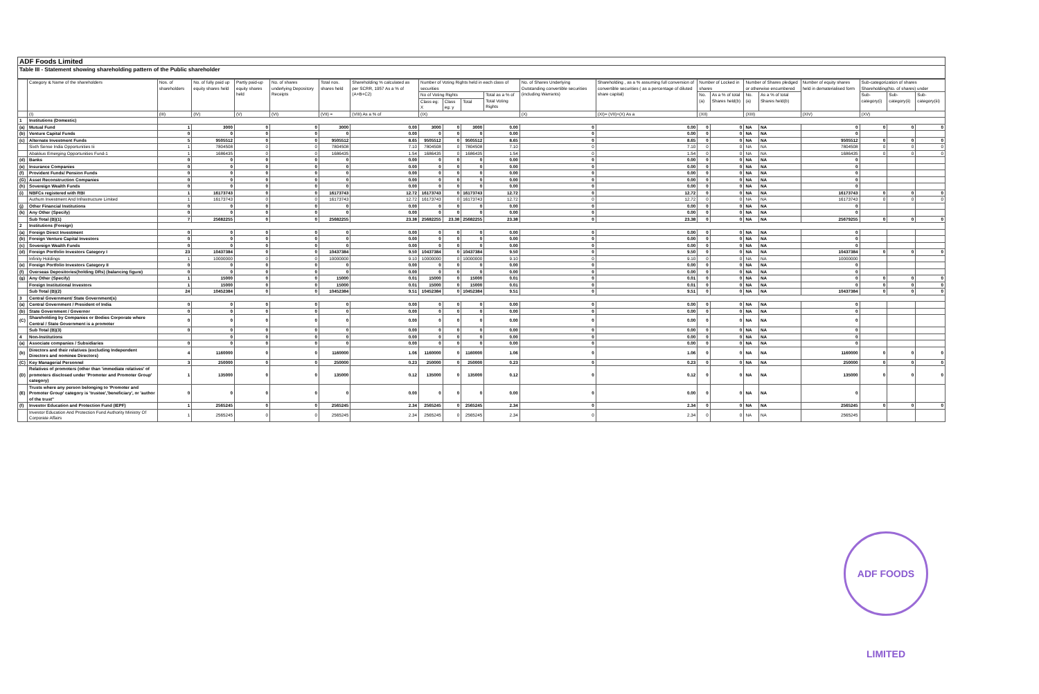ADF Foods Limited
Table III - Statement showing shareholding pattern of the Public shareholder
| | Category & Name of the shareholders | Nos. of shareholders | No. of fully paid up equity shares held | Partly paid-up equity shares held | No. of shares underlying Depository Receipts | Total nos. shares held | Shareholding % calculated as per SCRR, 1957 As a % of (A+B+C2) | Number of Voting Rights held in each class of securities | | | | No. of Shares Underlying Outstanding convertible securities (including Warrants) | Shareholding , as a % assuming full conversion of convertible securities ( as a percentage of diluted share capital) | Number of Locked in shares | | Number of Shares pledged or otherwise encumbered | | Number of equity shares held in dematerialised form | Sub-categorization of shares Shareholding(No. of shares) under | | |
| --- | --- | --- | --- | --- | --- | --- | --- | --- | --- | --- | --- | --- | --- | --- | --- | --- | --- | --- | --- | --- | --- |
| | | | | | | | | No of Voting Rights | | | Total as a % of Total Voting Rights | | | No. (a) | As a % of total Shares held(b) | No. (a) | As a % of total Shares held(b) | | Sub-category(i) | Sub-category(ii) | Sub-category(iii) |
| | | | | | | | | Class eg: X | Class eg: y | Total | | | | | | | | | | | |
| | (I) | (III) | (IV) | (V) | (VI) | (VII) = | (VIII) As a % of | (IX) | | | | (X) | (XI)= (VII)+(X) As a | (XII) | | (XIII) | | (XIV) | (XV) | | |
| 1 | Institutions (Domestic) | | | | | | | | | | | | | | | | | | | | |
| (a) | Mutual Fund | 1 | 3000 | 0 | 0 | 3000 | 0.00 | 3000 | 0 | 3000 | 0.00 | 0 | 0.00 | 0 | 0 | NA | NA | 0 | 0 | 0 | 0 |
| (b) | Venture Capital Funds | 0 | 0 | 0 | 0 | 0 | 0.00 | 0 | 0 | 0 | 0.00 | 0 | 0.00 | 0 | 0 | NA | NA | 0 | | | |
| (c) | Alternate Investment Funds | 5 | 9505512 | 0 | 0 | 9505512 | 8.65 | 9505512 | 0 | 9505512 | 8.65 | 0 | 8.65 | 0 | 0 | NA | NA | 9505512 | 0 | 0 | 0 |
| | Sixth Sense India Opportunities Iii | 1 | 7804508 | 0 | 0 | 7804508 | 7.10 | 7804508 | 0 | 7804508 | 7.10 | 0 | 7.10 | 0 | 0 | NA | NA | 7804508 | 0 | 0 | 0 |
| | Abakkus Emerging Opportunities Fund-1 | 1 | 1686435 | 0 | 0 | 1686435 | 1.54 | 1686435 | 0 | 1686435 | 1.54 | 0 | 1.54 | 0 | 0 | NA | NA | 1686435 | 0 | 0 | 0 |
| (d) | Banks | 0 | 0 | 0 | 0 | 0 | 0.00 | 0 | 0 | 0 | 0.00 | 0 | 0.00 | 0 | 0 | NA | NA | 0 | | | |
| (e) | Insurance Companies | 0 | 0 | 0 | 0 | 0 | 0.00 | 0 | 0 | 0 | 0.00 | 0 | 0.00 | 0 | 0 | NA | NA | 0 | | | |
| (f) | Provident Funds/ Pension Funds | 0 | 0 | 0 | 0 | 0 | 0.00 | 0 | 0 | 0 | 0.00 | 0 | 0.00 | 0 | 0 | NA | NA | 0 | | | |
| (G) | Asset Reconstruction Companies | 0 | 0 | 0 | 0 | 0 | 0.00 | 0 | 0 | 0 | 0.00 | 0 | 0.00 | 0 | 0 | NA | NA | 0 | | | |
| (h) | Sovereign Wealth Funds | 0 | 0 | 0 | 0 | 0 | 0.00 | 0 | 0 | 0 | 0.00 | 0 | 0.00 | 0 | 0 | NA | NA | 0 | | | |
| (i) | NBFCs registered with RBI | 1 | 16173743 | 0 | 0 | 16173743 | 12.72 | 16173743 | 0 | 16173743 | 12.72 | 0 | 12.72 | 0 | 0 | NA | NA | 16173743 | 0 | 0 | 0 |
| | Authum Investment And Infrastructure Limited | 1 | 16173743 | 0 | 0 | 16173743 | 12.72 | 16173743 | 0 | 16173743 | 12.72 | 0 | 12.72 | 0 | 0 | NA | NA | 16173743 | 0 | 0 | 0 |
| (j) | Other Financial Institutions | 0 | 0 | 0 | 0 | 0 | 0.00 | 0 | 0 | 0 | 0.00 | 0 | 0.00 | 0 | 0 | NA | NA | 0 | | | |
| (k) | Any Other (Specify) | 0 | 0 | 0 | 0 | 0 | 0.00 | 0 | 0 | 0 | 0.00 | 0 | 0.00 | 0 | 0 | NA | NA | 0 | | | |
| | Sub Total (B)(1) | 7 | 25682255 | 0 | 0 | 25682255 | 23.38 | 25682255 | 23.38 | 25682255 | 23.38 | 0 | 23.38 | 0 | 0 | NA | NA | 25679255 | 0 | 0 | 0 |
| 2 | Institutions (Foreign) | | | | | | | | | | | | | | | | | | | | |
| (a) | Foreign Direct Investment | 0 | 0 | 0 | 0 | 0 | 0.00 | 0 | 0 | 0 | 0.00 | 0 | 0.00 | 0 | 0 | NA | NA | 0 | | | |
| (b) | Foreign Venture Capital Investors | 0 | 0 | 0 | 0 | 0 | 0.00 | 0 | 0 | 0 | 0.00 | 0 | 0.00 | 0 | 0 | NA | NA | 0 | | | |
| (c) | Sovereign Wealth Funds | 0 | 0 | 0 | 0 | 0 | 0.00 | 0 | 0 | 0 | 0.00 | 0 | 0.00 | 0 | 0 | NA | NA | 0 | | | |
| (d) | Foreign Portfolio Investors Category I | 23 | 10437384 | 0 | 0 | 10437384 | 9.50 | 10437384 | 0 | 10437384 | 9.50 | 0 | 9.50 | 0 | 0 | NA | NA | 10437384 | 0 | 0 | 0 |
| | Infinity Holdings | 1 | 10000000 | 0 | 0 | 10000000 | 9.10 | 10000000 | 0 | 10000000 | 9.10 | 0 | 9.10 | 0 | 0 | NA | NA | 10000000 | | | |
| (e) | Foreign Portfolio Investors Category II | 0 | 0 | 0 | 0 | 0 | 0.00 | 0 | 0 | 0 | 0.00 | 0 | 0.00 | 0 | 0 | NA | NA | 0 | | | |
| (f) | Overseas Depositories(holding DRs) (balancing figure) | 0 | 0 | 0 | 0 | 0 | 0.00 | 0 | 0 | 0 | 0.00 | 0 | 0.00 | 0 | 0 | NA | NA | 0 | | | |
| (g) | Any Other (Specify) | 1 | 15000 | 0 | 0 | 15000 | 0.01 | 15000 | 0 | 15000 | 0.01 | 0 | 0.01 | 0 | 0 | NA | NA | 0 | 0 | 0 | 0 |
| | Foreign Institutional Investors | 1 | 15000 | 0 | 0 | 15000 | 0.01 | 15000 | 0 | 15000 | 0.01 | 0 | 0.01 | 0 | 0 | NA | NA | 0 | 0 | 0 | 0 |
| | Sub Total (B)(2) | 24 | 10452384 | 0 | 0 | 10452384 | 9.51 | 10452384 | 0 | 10452384 | 9.51 | 0 | 9.51 | 0 | 0 | NA | NA | 10437384 | 0 | 0 | 0 |
| 3 | Central Government/ State Government(s) | | | | | | | | | | | | | | | | | | | | |
| (a) | Central Government / President of India | 0 | 0 | 0 | 0 | 0 | 0.00 | 0 | 0 | 0 | 0.00 | 0 | 0.00 | 0 | 0 | NA | NA | 0 | | | |
| (b) | State Government / Governor | 0 | 0 | 0 | 0 | 0 | 0.00 | 0 | 0 | 0 | 0.00 | 0 | 0.00 | 0 | 0 | NA | NA | 0 | | | |
| (C) | Shareholding by Companies or Bodies Corporate where Central / State Government is a promoter | 0 | 0 | 0 | 0 | 0 | 0.00 | 0 | 0 | 0 | 0.00 | 0 | 0.00 | 0 | 0 | NA | NA | 0 | | | |
| | Sub Total (B)(3) | 0 | 0 | 0 | 0 | 0 | 0.00 | 0 | 0 | 0 | 0.00 | 0 | 0.00 | 0 | 0 | NA | NA | 0 | | | |
| 4 | Non-Institutions | | 0 | 0 | 0 | 0 | 0.00 | 0 | 0 | 0 | 0.00 | 0 | 0.00 | 0 | 0 | NA | NA | 0 | | | |
| (a) | Associate companies / Subsidiaries | 0 | 0 | 0 | 0 | 0 | 0.00 | 0 | 0 | 0 | 0.00 | 0 | 0.00 | 0 | 0 | NA | NA | 0 | | | |
| (b) | Directors and their relatives (excluding Independent Directors and nominee Directors) | 4 | 1160000 | 0 | 0 | 1160000 | 1.06 | 1160000 | 0 | 1160000 | 1.06 | 0 | 1.06 | 0 | 0 | NA | NA | 1160000 | 0 | 0 | 0 |
| (C) | Key Managerial Personnel | 3 | 250000 | 0 | 0 | 250000 | 0.23 | 250000 | 0 | 250000 | 0.23 | 0 | 0.23 | 0 | 0 | NA | NA | 250000 | 0 | 0 | 0 |
| (D) | Relatives of promoters (other than 'immediate relatives' of promoters disclosed under 'Promoter and Promoter Group' category) | 1 | 135000 | 0 | 0 | 135000 | 0.12 | 135000 | 0 | 135000 | 0.12 | 0 | 0.12 | 0 | 0 | NA | NA | 135000 | 0 | 0 | 0 |
| (E) | Trusts where any person belonging to 'Promoter and Promoter Group' category is 'trustee','beneficiary', or 'author of the trust'' | 0 | 0 | 0 | 0 | 0 | 0.00 | 0 | 0 | 0 | 0.00 | 0 | 0.00 | 0 | 0 | NA | NA | 0 | | | |
| (f) | Investor Education and Protection Fund (IEPF) | 1 | 2565245 | 0 | 0 | 2565245 | 2.34 | 2565245 | 0 | 2565245 | 2.34 | 0 | 2.34 | 0 | 0 | NA | NA | 2565245 | 0 | 0 | 0 |
| | Investor Education And Protection Fund Authority Ministry Of Corporate Affairs | 1 | 2565245 | 0 | 0 | 2565245 | 2.34 | 2565245 | 0 | 2565245 | 2.34 | 0 | 2.34 | 0 | 0 | NA | NA | 2565245 | | | |
ADF FOODS LIMITED